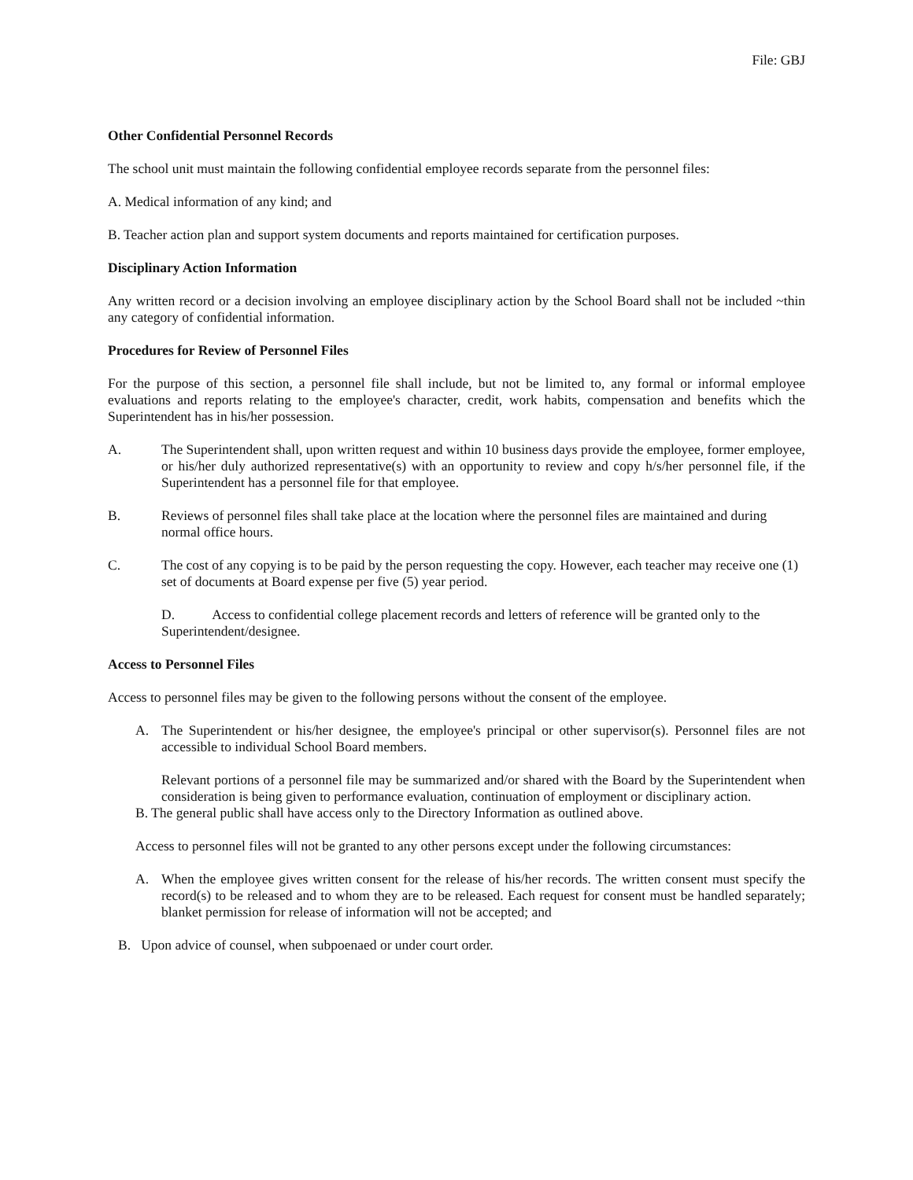File: GBJ
Other Confidential Personnel Records
The school unit must maintain the following confidential employee records separate from the personnel files:
A. Medical information of any kind; and
B. Teacher action plan and support system documents and reports maintained for certification purposes.
Disciplinary Action Information
Any written record or a decision involving an employee disciplinary action by the School Board shall not be included ~thin any category of confidential information.
Procedures for Review of Personnel Files
For the purpose of this section, a personnel file shall include, but not be limited to, any formal or informal employee evaluations and reports relating to the employee's character, credit, work habits, compensation and benefits which the Superintendent has in his/her possession.
A. The Superintendent shall, upon written request and within 10 business days provide the employee, former employee, or his/her duly authorized representative(s) with an opportunity to review and copy h/s/her personnel file, if the Superintendent has a personnel file for that employee.
B. Reviews of personnel files shall take place at the location where the personnel files are maintained and during normal office hours.
C. The cost of any copying is to be paid by the person requesting the copy. However, each teacher may receive one (1) set of documents at Board expense per five (5) year period.
D. Access to confidential college placement records and letters of reference will be granted only to the Superintendent/designee.
Access to Personnel Files
Access to personnel files may be given to the following persons without the consent of the employee.
A. The Superintendent or his/her designee, the employee's principal or other supervisor(s). Personnel files are not accessible to individual School Board members.
Relevant portions of a personnel file may be summarized and/or shared with the Board by the Superintendent when consideration is being given to performance evaluation, continuation of employment or disciplinary action.
B. The general public shall have access only to the Directory Information as outlined above.
Access to personnel files will not be granted to any other persons except under the following circumstances:
A. When the employee gives written consent for the release of his/her records. The written consent must specify the record(s) to be released and to whom they are to be released. Each request for consent must be handled separately; blanket permission for release of information will not be accepted; and
B. Upon advice of counsel, when subpoenaed or under court order.